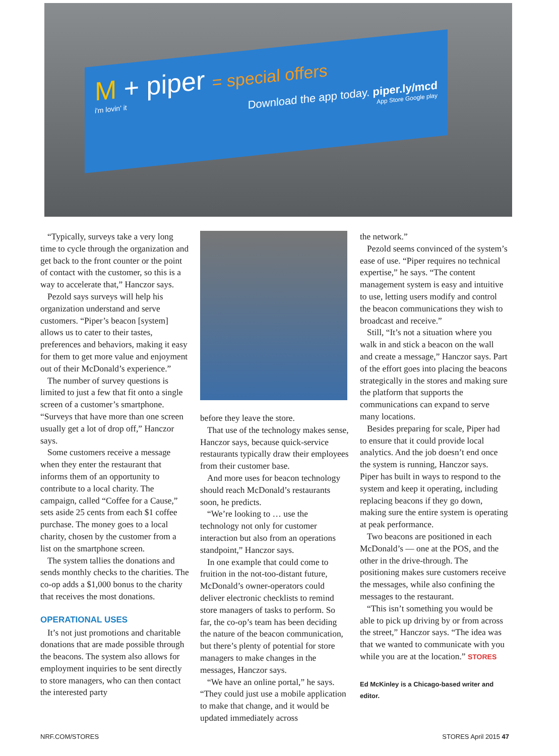M + piper = special offers
i'm lovin' it
Download the app today. piper.ly/mcd
App Store Google play
“Typically, surveys take a very long time to cycle through the organization and get back to the front counter or the point of contact with the customer, so this is a way to accelerate that,” Hanczor says.
Pezold says surveys will help his organization understand and serve customers. “Piper’s beacon [system] allows us to cater to their tastes, preferences and behaviors, making it easy for them to get more value and enjoyment out of their McDonald’s experience.”
The number of survey questions is limited to just a few that fit onto a single screen of a customer’s smartphone. “Surveys that have more than one screen usually get a lot of drop off,” Hanczor says.
Some customers receive a message when they enter the restaurant that informs them of an opportunity to contribute to a local charity. The campaign, called “Coffee for a Cause,” sets aside 25 cents from each $1 coffee purchase. The money goes to a local charity, chosen by the customer from a list on the smartphone screen.
The system tallies the donations and sends monthly checks to the charities. The co-op adds a $1,000 bonus to the charity that receives the most donations.
OPERATIONAL USES
It’s not just promotions and charitable donations that are made possible through the beacons. The system also allows for employment inquiries to be sent directly to store managers, who can then contact the interested party
before they leave the store.
That use of the technology makes sense, Hanczor says, because quick-service restaurants typically draw their employees from their customer base.
And more uses for beacon technology should reach McDonald’s restaurants soon, he predicts.
“We’re looking to … use the technology not only for customer interaction but also from an operations standpoint,” Hanczor says.
In one example that could come to fruition in the not-too-distant future, McDonald’s owner-operators could deliver electronic checklists to remind store managers of tasks to perform. So far, the co-op’s team has been deciding the nature of the beacon communication, but there’s plenty of potential for store managers to make changes in the messages, Hanczor says.
“We have an online portal,” he says. “They could just use a mobile application to make that change, and it would be updated immediately across
the network.”
Pezold seems convinced of the system’s ease of use. “Piper requires no technical expertise,” he says. “The content management system is easy and intuitive to use, letting users modify and control the beacon communications they wish to broadcast and receive.”
Still, “It’s not a situation where you walk in and stick a beacon on the wall and create a message,” Hanczor says. Part of the effort goes into placing the beacons strategically in the stores and making sure the platform that supports the communications can expand to serve many locations.
Besides preparing for scale, Piper had to ensure that it could provide local analytics. And the job doesn’t end once the system is running, Hanczor says. Piper has built in ways to respond to the system and keep it operating, including replacing beacons if they go down, making sure the entire system is operating at peak performance.
Two beacons are positioned in each McDonald’s — one at the POS, and the other in the drive-through. The positioning makes sure customers receive the messages, while also confining the messages to the restaurant.
“This isn’t something you would be able to pick up driving by or from across the street,” Hanczor says. “The idea was that we wanted to communicate with you while you are at the location.” STORES
Ed McKinley is a Chicago-based writer and editor.
NRF.COM/STORES STORES April 2015 47